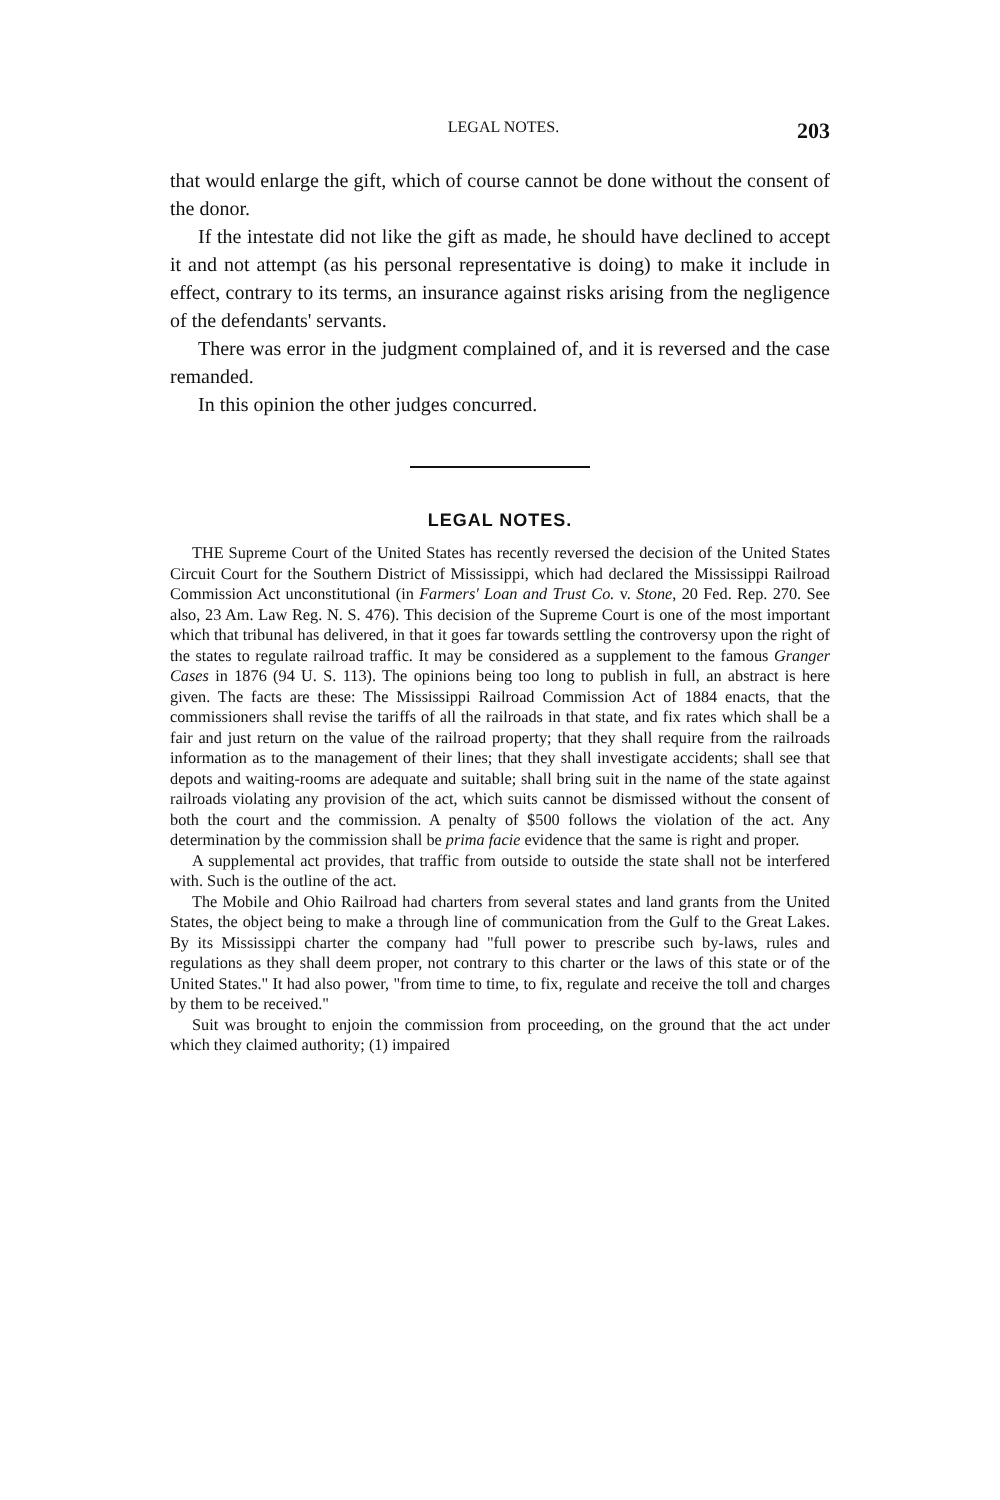LEGAL NOTES. 203
that would enlarge the gift, which of course cannot be done without the consent of the donor.
If the intestate did not like the gift as made, he should have declined to accept it and not attempt (as his personal representative is doing) to make it include in effect, contrary to its terms, an insurance against risks arising from the negligence of the defendants' servants.
There was error in the judgment complained of, and it is reversed and the case remanded.
In this opinion the other judges concurred.
LEGAL NOTES.
THE Supreme Court of the United States has recently reversed the decision of the United States Circuit Court for the Southern District of Mississippi, which had declared the Mississippi Railroad Commission Act unconstitutional (in Farmers' Loan and Trust Co. v. Stone, 20 Fed. Rep. 270. See also, 23 Am. Law Reg. N. S. 476). This decision of the Supreme Court is one of the most important which that tribunal has delivered, in that it goes far towards settling the controversy upon the right of the states to regulate railroad traffic. It may be considered as a supplement to the famous Granger Cases in 1876 (94 U. S. 113). The opinions being too long to publish in full, an abstract is here given. The facts are these: The Mississippi Railroad Commission Act of 1884 enacts, that the commissioners shall revise the tariffs of all the railroads in that state, and fix rates which shall be a fair and just return on the value of the railroad property; that they shall require from the railroads information as to the management of their lines; that they shall investigate accidents; shall see that depots and waiting-rooms are adequate and suitable; shall bring suit in the name of the state against railroads violating any provision of the act, which suits cannot be dismissed without the consent of both the court and the commission. A penalty of $500 follows the violation of the act. Any determination by the commission shall be prima facie evidence that the same is right and proper.
A supplemental act provides, that traffic from outside to outside the state shall not be interfered with. Such is the outline of the act.
The Mobile and Ohio Railroad had charters from several states and land grants from the United States, the object being to make a through line of communication from the Gulf to the Great Lakes. By its Mississippi charter the company had "full power to prescribe such by-laws, rules and regulations as they shall deem proper, not contrary to this charter or the laws of this state or of the United States." It had also power, "from time to time, to fix, regulate and receive the toll and charges by them to be received."
Suit was brought to enjoin the commission from proceeding, on the ground that the act under which they claimed authority; (1) impaired